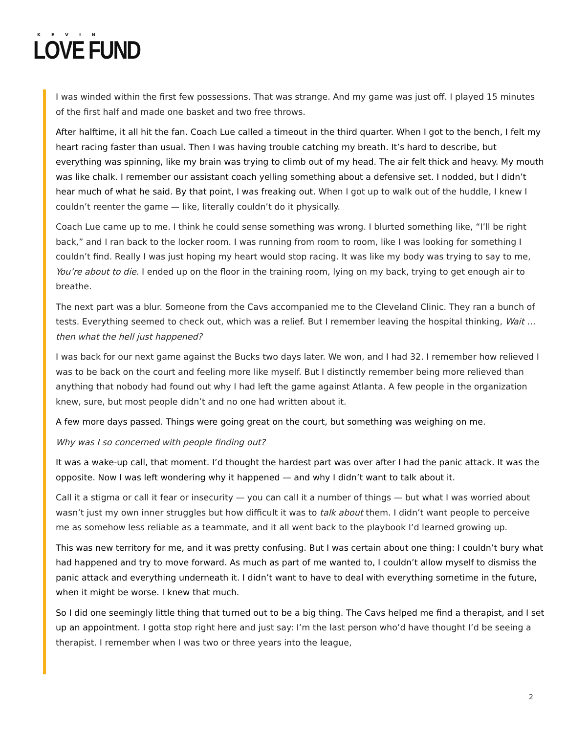KEVIN
LOVE FUND
I was winded within the first few possessions. That was strange. And my game was just off. I played 15 minutes of the first half and made one basket and two free throws.
After halftime, it all hit the fan. Coach Lue called a timeout in the third quarter. When I got to the bench, I felt my heart racing faster than usual. Then I was having trouble catching my breath. It’s hard to describe, but everything was spinning, like my brain was trying to climb out of my head. The air felt thick and heavy. My mouth was like chalk. I remember our assistant coach yelling something about a defensive set. I nodded, but I didn’t hear much of what he said. By that point, I was freaking out. When I got up to walk out of the huddle, I knew I couldn’t reenter the game — like, literally couldn’t do it physically.
Coach Lue came up to me. I think he could sense something was wrong. I blurted something like, “I’ll be right back,” and I ran back to the locker room. I was running from room to room, like I was looking for something I couldn’t find. Really I was just hoping my heart would stop racing. It was like my body was trying to say to me, You’re about to die. I ended up on the floor in the training room, lying on my back, trying to get enough air to breathe.
The next part was a blur. Someone from the Cavs accompanied me to the Cleveland Clinic. They ran a bunch of tests. Everything seemed to check out, which was a relief. But I remember leaving the hospital thinking, Wait … then what the hell just happened?
I was back for our next game against the Bucks two days later. We won, and I had 32. I remember how relieved I was to be back on the court and feeling more like myself. But I distinctly remember being more relieved than anything that nobody had found out why I had left the game against Atlanta. A few people in the organization knew, sure, but most people didn’t and no one had written about it.
A few more days passed. Things were going great on the court, but something was weighing on me.
Why was I so concerned with people finding out?
It was a wake-up call, that moment. I’d thought the hardest part was over after I had the panic attack. It was the opposite. Now I was left wondering why it happened — and why I didn’t want to talk about it.
Call it a stigma or call it fear or insecurity — you can call it a number of things — but what I was worried about wasn’t just my own inner struggles but how difficult it was to talk about them. I didn’t want people to perceive me as somehow less reliable as a teammate, and it all went back to the playbook I’d learned growing up.
This was new territory for me, and it was pretty confusing. But I was certain about one thing: I couldn’t bury what had happened and try to move forward. As much as part of me wanted to, I couldn’t allow myself to dismiss the panic attack and everything underneath it. I didn’t want to have to deal with everything sometime in the future, when it might be worse. I knew that much.
So I did one seemingly little thing that turned out to be a big thing. The Cavs helped me find a therapist, and I set up an appointment. I gotta stop right here and just say: I’m the last person who’d have thought I’d be seeing a therapist. I remember when I was two or three years into the league,
2